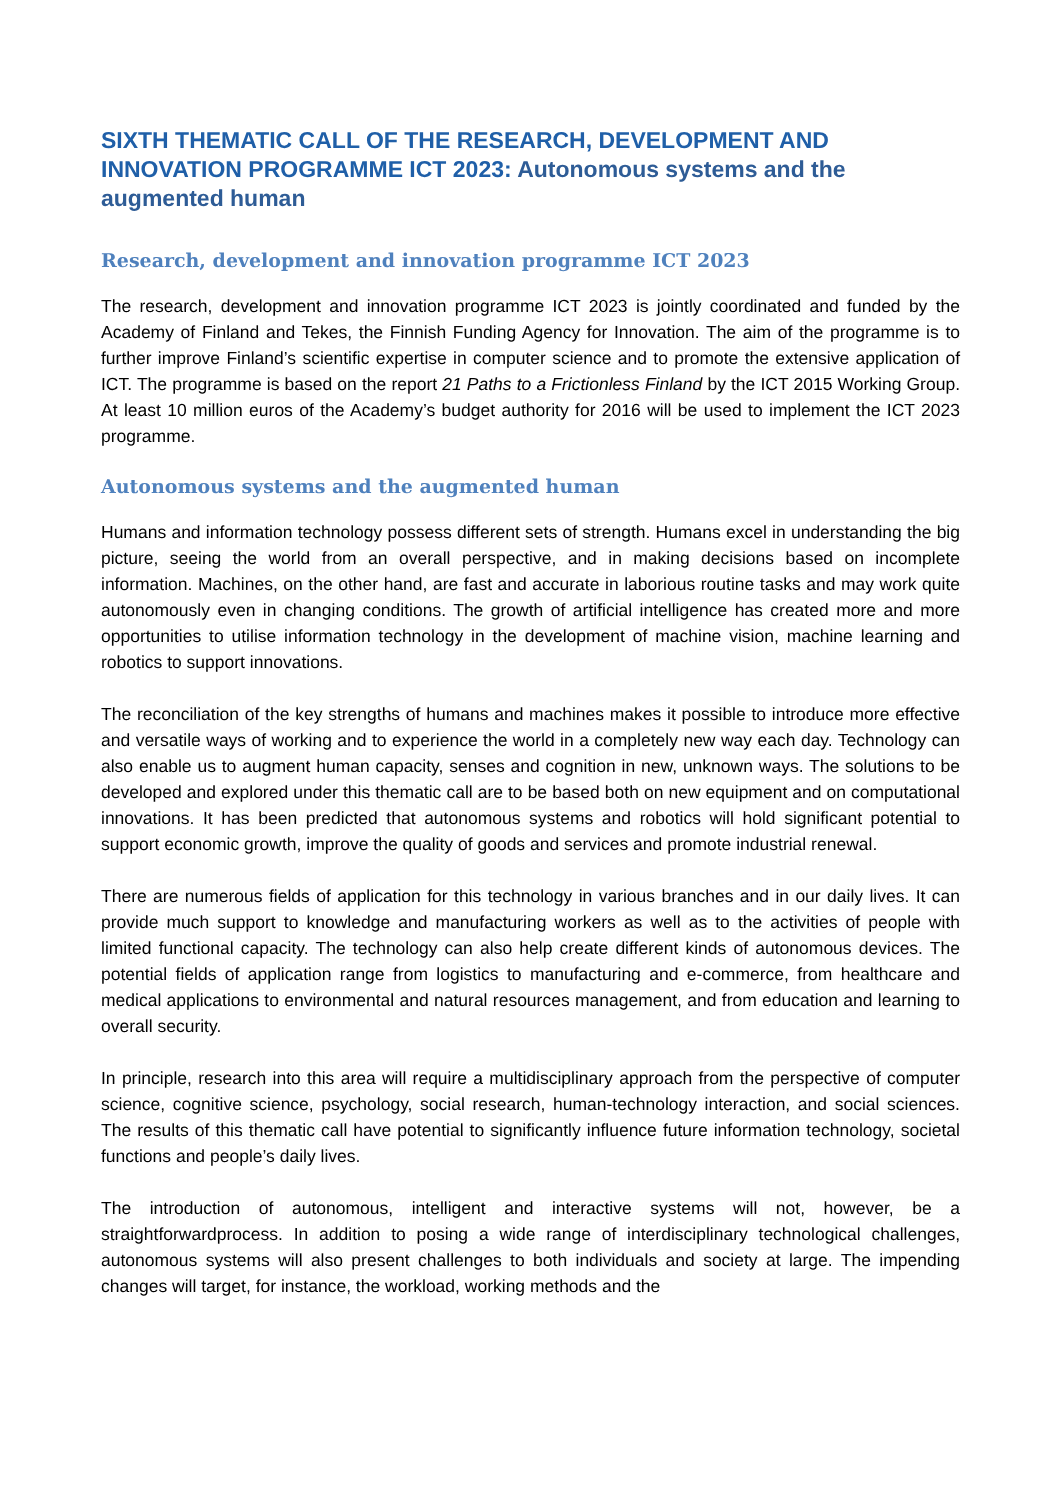SIXTH THEMATIC CALL OF THE RESEARCH, DEVELOPMENT AND INNOVATION PROGRAMME ICT 2023: Autonomous systems and the augmented human
Research, development and innovation programme ICT 2023
The research, development and innovation programme ICT 2023 is jointly coordinated and funded by the Academy of Finland and Tekes, the Finnish Funding Agency for Innovation. The aim of the programme is to further improve Finland’s scientific expertise in computer science and to promote the extensive application of ICT. The programme is based on the report 21 Paths to a Frictionless Finland by the ICT 2015 Working Group. At least 10 million euros of the Academy’s budget authority for 2016 will be used to implement the ICT 2023 programme.
Autonomous systems and the augmented human
Humans and information technology possess different sets of strength. Humans excel in understanding the big picture, seeing the world from an overall perspective, and in making decisions based on incomplete information. Machines, on the other hand, are fast and accurate in laborious routine tasks and may work quite autonomously even in changing conditions. The growth of artificial intelligence has created more and more opportunities to utilise information technology in the development of machine vision, machine learning and robotics to support innovations.
The reconciliation of the key strengths of humans and machines makes it possible to introduce more effective and versatile ways of working and to experience the world in a completely new way each day. Technology can also enable us to augment human capacity, senses and cognition in new, unknown ways. The solutions to be developed and explored under this thematic call are to be based both on new equipment and on computational innovations. It has been predicted that autonomous systems and robotics will hold significant potential to support economic growth, improve the quality of goods and services and promote industrial renewal.
There are numerous fields of application for this technology in various branches and in our daily lives. It can provide much support to knowledge and manufacturing workers as well as to the activities of people with limited functional capacity. The technology can also help create different kinds of autonomous devices. The potential fields of application range from logistics to manufacturing and e-commerce, from healthcare and medical applications to environmental and natural resources management, and from education and learning to overall security.
In principle, research into this area will require a multidisciplinary approach from the perspective of computer science, cognitive science, psychology, social research, human-technology interaction, and social sciences. The results of this thematic call have potential to significantly influence future information technology, societal functions and people’s daily lives.
The introduction of autonomous, intelligent and interactive systems will not, however, be a straightforwardprocess. In addition to posing a wide range of interdisciplinary technological challenges, autonomous systems will also present challenges to both individuals and society at large. The impending changes will target, for instance, the workload, working methods and the